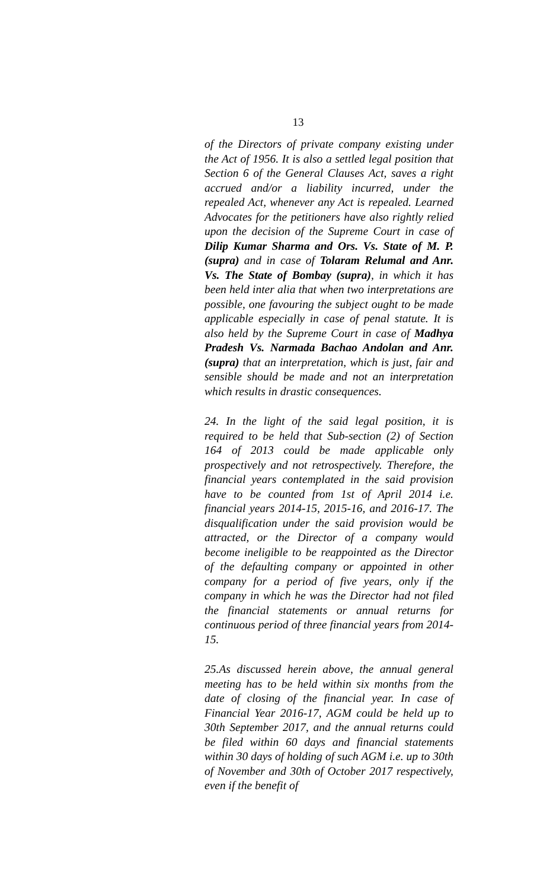13
of the Directors of private company existing under the Act of 1956. It is also a settled legal position that Section 6 of the General Clauses Act, saves a right accrued and/or a liability incurred, under the repealed Act, whenever any Act is repealed. Learned Advocates for the petitioners have also rightly relied upon the decision of the Supreme Court in case of Dilip Kumar Sharma and Ors. Vs. State of M. P. (supra) and in case of Tolaram Relumal and Anr. Vs. The State of Bombay (supra), in which it has been held inter alia that when two interpretations are possible, one favouring the subject ought to be made applicable especially in case of penal statute. It is also held by the Supreme Court in case of Madhya Pradesh Vs. Narmada Bachao Andolan and Anr. (supra) that an interpretation, which is just, fair and sensible should be made and not an interpretation which results in drastic consequences.
24. In the light of the said legal position, it is required to be held that Sub-section (2) of Section 164 of 2013 could be made applicable only prospectively and not retrospectively. Therefore, the financial years contemplated in the said provision have to be counted from 1st of April 2014 i.e. financial years 2014-15, 2015-16, and 2016-17. The disqualification under the said provision would be attracted, or the Director of a company would become ineligible to be reappointed as the Director of the defaulting company or appointed in other company for a period of five years, only if the company in which he was the Director had not filed the financial statements or annual returns for continuous period of three financial years from 2014-15.
25.As discussed herein above, the annual general meeting has to be held within six months from the date of closing of the financial year. In case of Financial Year 2016-17, AGM could be held up to 30th September 2017, and the annual returns could be filed within 60 days and financial statements within 30 days of holding of such AGM i.e. up to 30th of November and 30th of October 2017 respectively, even if the benefit of